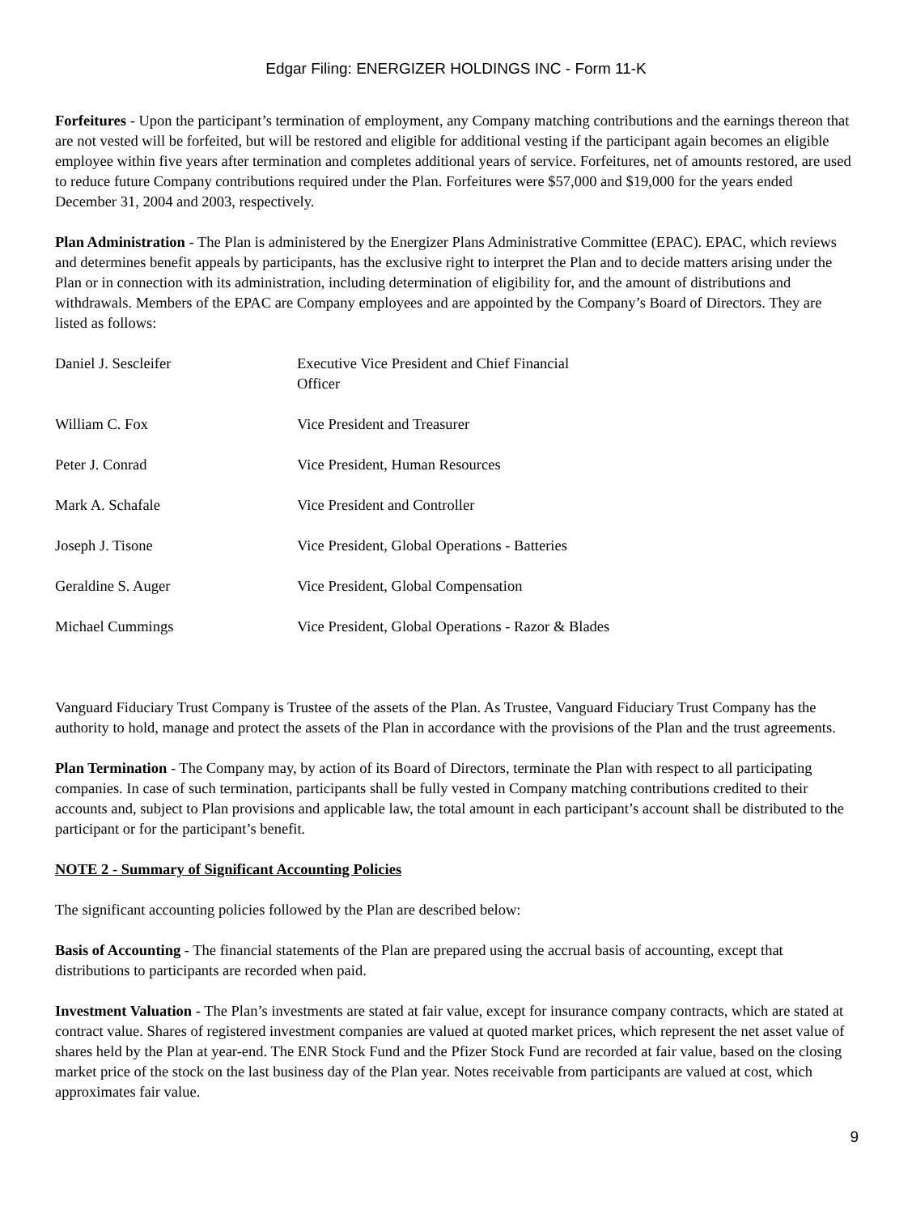Edgar Filing: ENERGIZER HOLDINGS INC - Form 11-K
Forfeitures - Upon the participant’s termination of employment, any Company matching contributions and the earnings thereon that are not vested will be forfeited, but will be restored and eligible for additional vesting if the participant again becomes an eligible employee within five years after termination and completes additional years of service. Forfeitures, net of amounts restored, are used to reduce future Company contributions required under the Plan. Forfeitures were $57,000 and $19,000 for the years ended December 31, 2004 and 2003, respectively.
Plan Administration - The Plan is administered by the Energizer Plans Administrative Committee (EPAC). EPAC, which reviews and determines benefit appeals by participants, has the exclusive right to interpret the Plan and to decide matters arising under the Plan or in connection with its administration, including determination of eligibility for, and the amount of distributions and withdrawals. Members of the EPAC are Company employees and are appointed by the Company’s Board of Directors. They are listed as follows:
| Daniel J. Sescleifer | Executive Vice President and Chief Financial Officer |
| William C. Fox | Vice President and Treasurer |
| Peter J. Conrad | Vice President, Human Resources |
| Mark A. Schafale | Vice President and Controller |
| Joseph J. Tisone | Vice President, Global Operations - Batteries |
| Geraldine S. Auger | Vice President, Global Compensation |
| Michael Cummings | Vice President, Global Operations - Razor & Blades |
Vanguard Fiduciary Trust Company is Trustee of the assets of the Plan. As Trustee, Vanguard Fiduciary Trust Company has the authority to hold, manage and protect the assets of the Plan in accordance with the provisions of the Plan and the trust agreements.
Plan Termination - The Company may, by action of its Board of Directors, terminate the Plan with respect to all participating companies. In case of such termination, participants shall be fully vested in Company matching contributions credited to their accounts and, subject to Plan provisions and applicable law, the total amount in each participant’s account shall be distributed to the participant or for the participant’s benefit.
NOTE 2 - Summary of Significant Accounting Policies
The significant accounting policies followed by the Plan are described below:
Basis of Accounting - The financial statements of the Plan are prepared using the accrual basis of accounting, except that distributions to participants are recorded when paid.
Investment Valuation - The Plan’s investments are stated at fair value, except for insurance company contracts, which are stated at contract value. Shares of registered investment companies are valued at quoted market prices, which represent the net asset value of shares held by the Plan at year-end. The ENR Stock Fund and the Pfizer Stock Fund are recorded at fair value, based on the closing market price of the stock on the last business day of the Plan year. Notes receivable from participants are valued at cost, which approximates fair value.
9